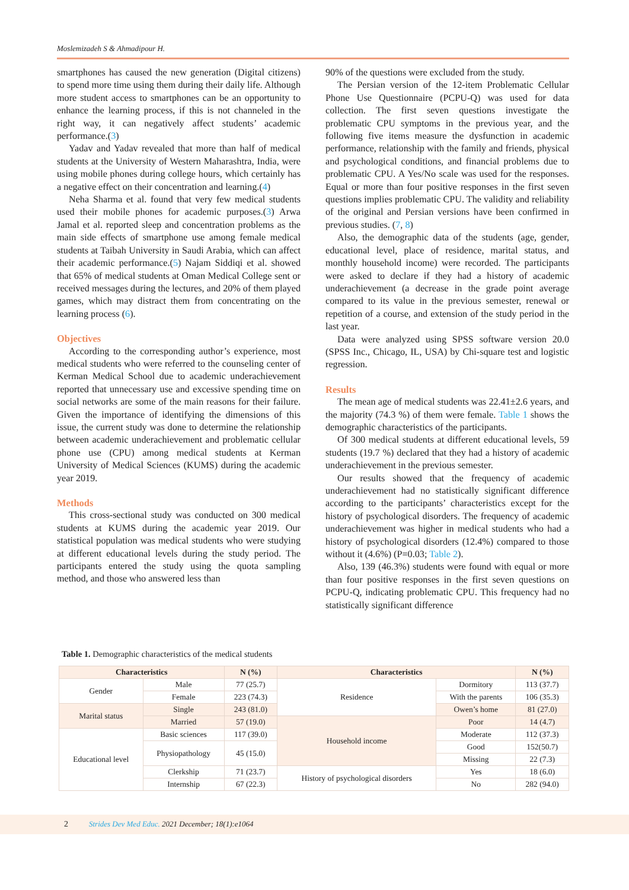Moslemizadeh S & Ahmadipour H.
smartphones has caused the new generation (Digital citizens) to spend more time using them during their daily life. Although more student access to smartphones can be an opportunity to enhance the learning process, if this is not channeled in the right way, it can negatively affect students’ academic performance.(3)
Yadav and Yadav revealed that more than half of medical students at the University of Western Maharashtra, India, were using mobile phones during college hours, which certainly has a negative effect on their concentration and learning.(4)
Neha Sharma et al. found that very few medical students used their mobile phones for academic purposes.(3) Arwa Jamal et al. reported sleep and concentration problems as the main side effects of smartphone use among female medical students at Taibah University in Saudi Arabia, which can affect their academic performance.(5) Najam Siddiqi et al. showed that 65% of medical students at Oman Medical College sent or received messages during the lectures, and 20% of them played games, which may distract them from concentrating on the learning process (6).
Objectives
According to the corresponding author’s experience, most medical students who were referred to the counseling center of Kerman Medical School due to academic underachievement reported that unnecessary use and excessive spending time on social networks are some of the main reasons for their failure. Given the importance of identifying the dimensions of this issue, the current study was done to determine the relationship between academic underachievement and problematic cellular phone use (CPU) among medical students at Kerman University of Medical Sciences (KUMS) during the academic year 2019.
Methods
This cross-sectional study was conducted on 300 medical students at KUMS during the academic year 2019. Our statistical population was medical students who were studying at different educational levels during the study period. The participants entered the study using the quota sampling method, and those who answered less than
90% of the questions were excluded from the study.
The Persian version of the 12-item Problematic Cellular Phone Use Questionnaire (PCPU-Q) was used for data collection. The first seven questions investigate the problematic CPU symptoms in the previous year, and the following five items measure the dysfunction in academic performance, relationship with the family and friends, physical and psychological conditions, and financial problems due to problematic CPU. A Yes/No scale was used for the responses. Equal or more than four positive responses in the first seven questions implies problematic CPU. The validity and reliability of the original and Persian versions have been confirmed in previous studies. (7, 8)
Also, the demographic data of the students (age, gender, educational level, place of residence, marital status, and monthly household income) were recorded. The participants were asked to declare if they had a history of academic underachievement (a decrease in the grade point average compared to its value in the previous semester, renewal or repetition of a course, and extension of the study period in the last year.
Data were analyzed using SPSS software version 20.0 (SPSS Inc., Chicago, IL, USA) by Chi-square test and logistic regression.
Results
The mean age of medical students was 22.41±2.6 years, and the majority (74.3 %) of them were female. Table 1 shows the demographic characteristics of the participants.
Of 300 medical students at different educational levels, 59 students (19.7 %) declared that they had a history of academic underachievement in the previous semester.
Our results showed that the frequency of academic underachievement had no statistically significant difference according to the participants’ characteristics except for the history of psychological disorders. The frequency of academic underachievement was higher in medical students who had a history of psychological disorders (12.4%) compared to those without it (4.6%) (P=0.03; Table 2).
Also, 139 (46.3%) students were found with equal or more than four positive responses in the first seven questions on PCPU-Q, indicating problematic CPU. This frequency had no statistically significant difference
Table 1. Demographic characteristics of the medical students
| Characteristics | | N (%) | Characteristics | | N (%) |
| --- | --- | --- | --- | --- | --- |
| Gender | Male | 77 (25.7) | Residence | Dormitory | 113 (37.7) |
| | Female | 223 (74.3) | | With the parents | 106 (35.3) |
| Marital status | Single | 243 (81.0) | | Owen’s home | 81 (27.0) |
| | Married | 57 (19.0) | Household income | Poor | 14 (4.7) |
| Educational level | Basic sciences | 117 (39.0) | | Moderate | 112 (37.3) |
| | Physiopathology | 45 (15.0) | | Good | 152(50.7) |
| | | | | Missing | 22 (7.3) |
| | Clerkship | 71 (23.7) | History of psychological disorders | Yes | 18 (6.0) |
| | Internship | 67 (22.3) | | No | 282 (94.0) |
2 Strides Dev Med Educ. 2021 December; 18(1):e1064